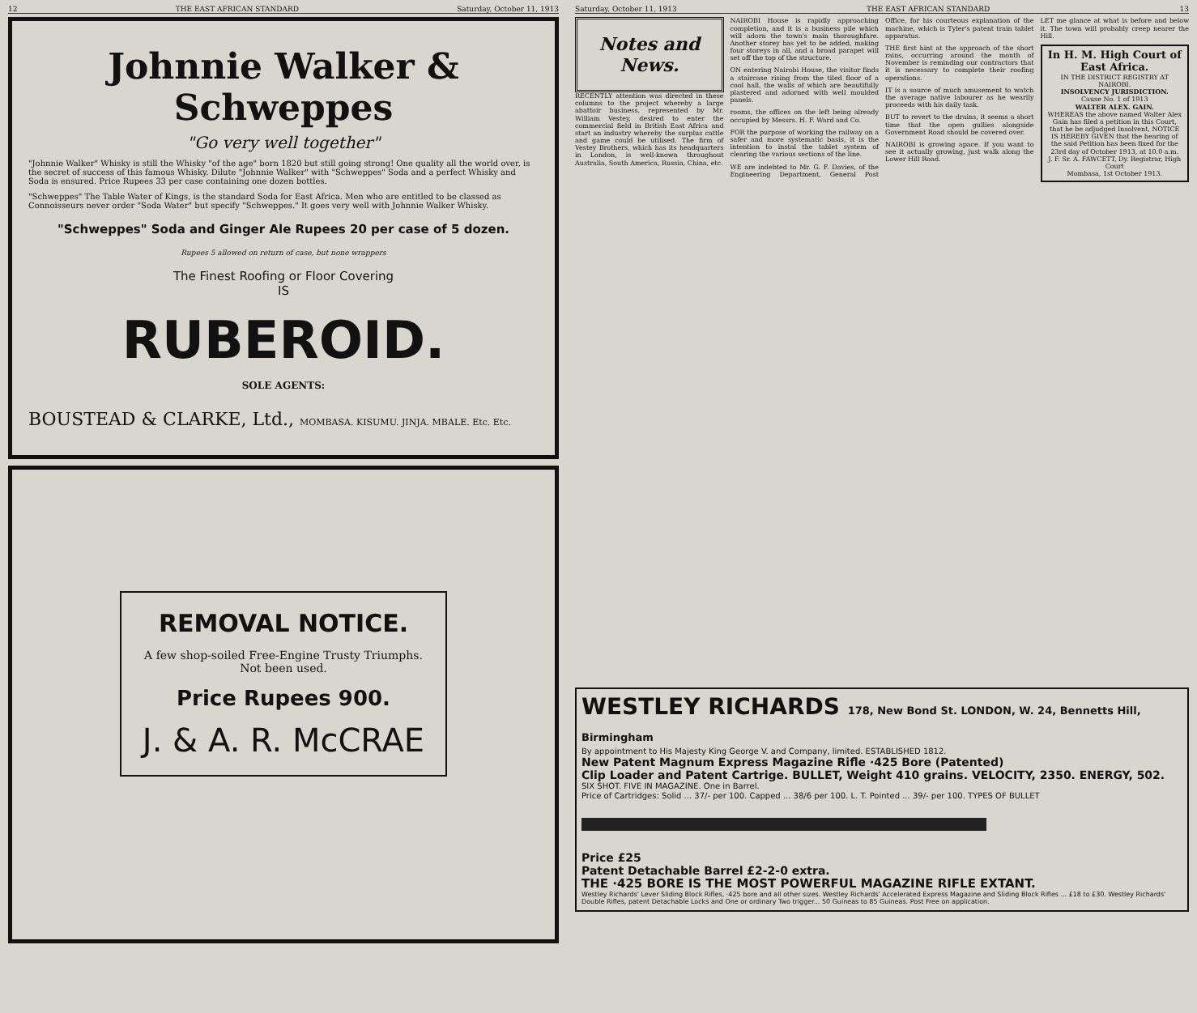12 THE EAST AFRICAN STANDARD Saturday, October 11, 1913
Johnnie Walker & Schweppes
"Go very well together"
"Johnnie Walker" Whisky is still the Whisky "of the age" born 1820 but still going strong! One quality all the world over, is the secret of success of this famous Whisky. Dilute "Johnnie Walker" with "Schweppes" Soda and a perfect Whisky and Soda is ensured. Price Rupees 33 per case containing one dozen bottles.
"Schweppes" The Table Water of Kings, is the standard Soda for East Africa. Men who are entitled to be classed as Connoisseurs never order "Soda Water" but specify "Schweppes." It goes very well with Johnnie Walker Whisky.
"Schweppes" Soda and Ginger Ale Rupees 20 per case of 5 dozen.
Rupees 5 allowed on return of case, but none wrappers
The Finest Roofing or Floor Covering
IS
RUBEROID.
SOLE AGENTS:
BOUSTEAD & CLARKE, Ltd., MOMBASA. KISUMU. JINJA. MBALE. Etc. Etc.
REMOVAL NOTICE.
A few shop-soiled Free-Engine Trusty Triumphs.
Not been used.
Price Rupees 900.
J. & A. R. McCRAE
Saturday, October 11, 1913 THE EAST AFRICAN STANDARD 13
Notes and News.
RECENTLY attention was directed in these columns to the project whereby a large abattoir business, represented by Mr. William Vestey, desired to enter the commercial field in British East Africa and start an industry whereby the surplus cattle and game could be utilised. The firm of Vestey Brothers, which has its headquarters in London, is well-known throughout Australia, South America, Russia, China, etc.
NAIROBI House is rapidly approaching completion, and it is a business pile which will adorn the town's main thoroughfare. Another storey has yet to be added, making four storeys in all, and a broad parapet will set off the top of the structure.
ON entering Nairobi House, the visitor finds a staircase rising from the tiled floor of a cool hall, the walls of which are beautifully plastered and adorned with well moulded panels.
rooms, the offices on the left being already occupied by Messrs. H. F. Ward and Co.
FOR the purpose of working the railway on a safer and more systematic basis, it is the intention to instal the tablet system of clearing the various sections of the line.
WE are indebted to Mr. G. F. Davies, of the Engineering Department, General Post Office, for his courteous explanation of the machine, which is Tyler's patent train tablet apparatus.
THE first hint at the approach of the short rains, occurring around the month of November is reminding our contractors that it is necessary to complete their roofing operations.
IT is a source of much amusement to watch the average native labourer as he wearily proceeds with his daily task.
BUT to revert to the drains, it seems a short time that the open gullies alongside Government Road should be covered over.
NAIROBI is growing apace. If you want to see it actually growing, just walk along the Lower Hill Road.
LET me glance at what is before and below it. The town will probably creep nearer the Hill.
In H. M. High Court of East Africa.
IN THE DISTRICT REGISTRY AT NAIROBI.
INSOLVENCY JURISDICTION.
Cause No. 1 of 1913
WALTER ALEX. GAIN.
WHEREAS the above named Walter Alex Gain has filed a petition in this Court, that he be adjudged Insolvent, NOTICE IS HEREBY GIVEN that the hearing of the said Petition has been fixed for the 23rd day of October 1913, at 10.0 a.m.
J. F. Sr. A. FAWCETT, Dy. Registrar, High Court
Mombasa, 1st October 1913.
WESTLEY RICHARDS 178, New Bond St. LONDON, W. 24, Bennetts Hill, Birmingham
By appointment to His Majesty King George V. and Company, limited. ESTABLISHED 1812.
New Patent Magnum Express Magazine Rifle ·425 Bore (Patented)
Clip Loader and Patent Cartrige. BULLET, Weight 410 grains. VELOCITY, 2350. ENERGY, 502.
SIX SHOT. FIVE IN MAGAZINE. One in Barrel.
Price of Cartridges: Solid ... 37/- per 100. Capped ... 38/6 per 100. L. T. Pointed ... 39/- per 100. TYPES OF BULLET
Price £25
Patent Detachable Barrel £2-2-0 extra.
THE ·425 BORE IS THE MOST POWERFUL MAGAZINE RIFLE EXTANT.
Westley Richards' Lever Sliding Block Rifles, ·425 bore and all other sizes. Westley Richards' Accelerated Express Magazine and Sliding Block Rifles ... £18 to £30. Westley Richards' Double Rifles, patent Detachable Locks and One or ordinary Two trigger... 50 Guineas to 85 Guineas. Post Free on application.